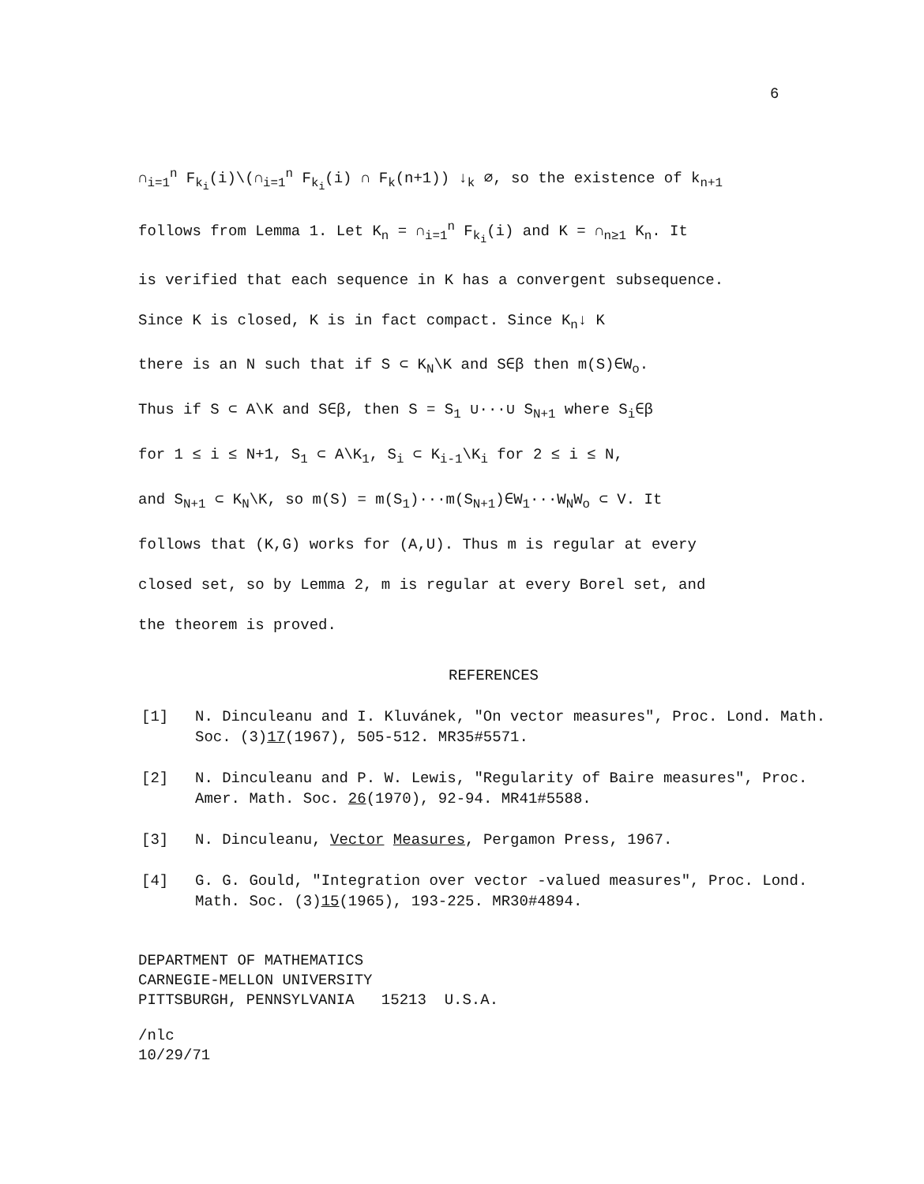6
∩<sub>i=1</sub><sup>n</sup> F<sub>k<sub>i</sub></sub>(i)\(∩<sub>i=1</sub><sup>n</sup> F<sub>k<sub>i</sub></sub>(i) ∩ F<sub>k</sub>(n+1)) ↓<sub>k</sub> ∅, so the existence of k<sub>n+1</sub>
follows from Lemma 1. Let K<sub>n</sub> = ∩<sub>i=1</sub><sup>n</sup> F<sub>k<sub>i</sub></sub>(i) and K = ∩<sub>n≥1</sub> K<sub>n</sub>. It
is verified that each sequence in K has a convergent subsequence.
Since K is closed, K is in fact compact. Since K<sub>n</sub>↓ K
there is an N such that if S ⊂ K<sub>N</sub>\K and S∈β then m(S)∈W<sub>o</sub>.
Thus if S ⊂ A\K and S∈β, then S = S<sub>1</sub> ∪···∪ S<sub>N+1</sub> where S<sub>i</sub>∈β
for 1 ≤ i ≤ N+1, S<sub>1</sub> ⊂ A\K<sub>1</sub>, S<sub>i</sub> ⊂ K<sub>i-1</sub>\K<sub>i</sub> for 2 ≤ i ≤ N,
and S<sub>N+1</sub> ⊂ K<sub>N</sub>\K, so m(S) = m(S<sub>1</sub>)···m(S<sub>N+1</sub>)∈W<sub>1</sub>···W<sub>N</sub>W<sub>o</sub> ⊂ V. It
follows that (K,G) works for (A,U). Thus m is regular at every
closed set, so by Lemma 2, m is regular at every Borel set, and
the theorem is proved.
REFERENCES
[1] N. Dinculeanu and I. Kluvánek, "On vector measures", Proc. Lond. Math. Soc. (3)17(1967), 505-512. MR35#5571.
[2] N. Dinculeanu and P. W. Lewis, "Regularity of Baire measures", Proc. Amer. Math. Soc. 26(1970), 92-94. MR41#5588.
[3] N. Dinculeanu, Vector Measures, Pergamon Press, 1967.
[4] G. G. Gould, "Integration over vector -valued measures", Proc. Lond. Math. Soc. (3)15(1965), 193-225. MR30#4894.
DEPARTMENT OF MATHEMATICS
CARNEGIE-MELLON UNIVERSITY
PITTSBURGH, PENNSYLVANIA 15213 U.S.A.
/nlc
10/29/71